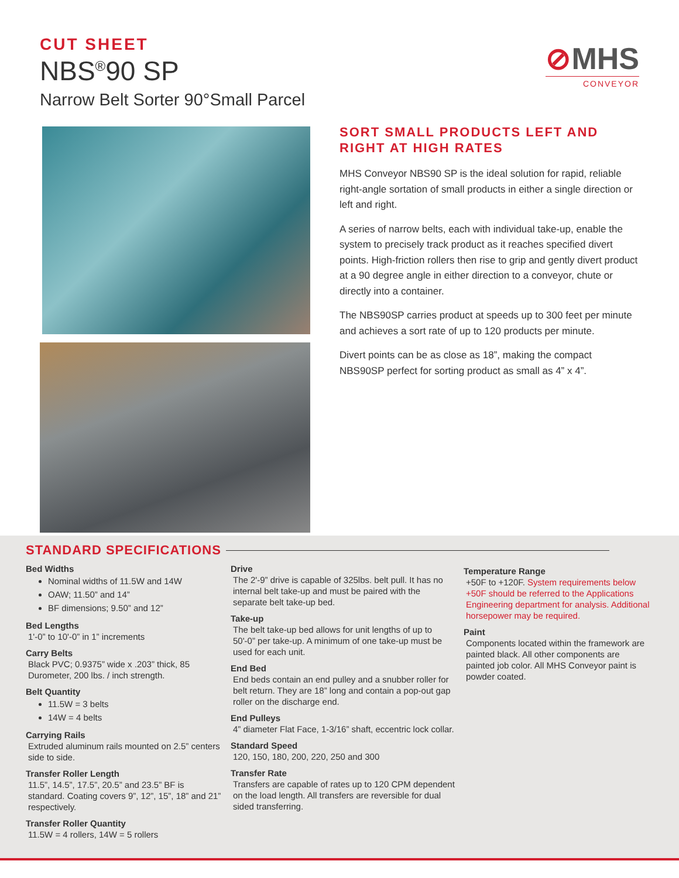CUT SHEET
NBS<sup>®</sup>90 SP
Narrow Belt Sorter 90°Small Parcel
⊘MHS
CONVEYOR
SORT SMALL PRODUCTS LEFT AND RIGHT AT HIGH RATES
MHS Conveyor NBS90 SP is the ideal solution for rapid, reliable right-angle sortation of small products in either a single direction or left and right.
A series of narrow belts, each with individual take-up, enable the system to precisely track product as it reaches specified divert points. High-friction rollers then rise to grip and gently divert product at a 90 degree angle in either direction to a conveyor, chute or directly into a container.
The NBS90SP carries product at speeds up to 300 feet per minute and achieves a sort rate of up to 120 products per minute.
Divert points can be as close as 18”, making the compact NBS90SP perfect for sorting product as small as 4” x 4”.
STANDARD SPECIFICATIONS
Bed Widths
Nominal widths of 11.5W and 14W
OAW; 11.50” and 14”
BF dimensions; 9.50” and 12”
Bed Lengths
1'-0” to 10'-0” in 1” increments
Carry Belts
Black PVC; 0.9375” wide x .203” thick, 85 Durometer, 200 lbs. / inch strength.
Belt Quantity
11.5W = 3 belts
14W = 4 belts
Carrying Rails
Extruded aluminum rails mounted on 2.5” centers side to side.
Transfer Roller Length
11.5”, 14.5”, 17.5”, 20.5” and 23.5” BF is standard. Coating covers 9”, 12”, 15”, 18” and 21” respectively.
Transfer Roller Quantity
11.5W = 4 rollers, 14W = 5 rollers
Drive
The 2'-9” drive is capable of 325lbs. belt pull. It has no internal belt take-up and must be paired with the separate belt take-up bed.
Take-up
The belt take-up bed allows for unit lengths of up to 50'-0” per take-up. A minimum of one take-up must be used for each unit.
End Bed
End beds contain an end pulley and a snubber roller for belt return. They are 18” long and contain a pop-out gap roller on the discharge end.
End Pulleys
4” diameter Flat Face, 1-3/16” shaft, eccentric lock collar.
Standard Speed
120, 150, 180, 200, 220, 250 and 300
Transfer Rate
Transfers are capable of rates up to 120 CPM dependent on the load length. All transfers are reversible for dual sided transferring.
Temperature Range
+50F to +120F. System requirements below +50F should be referred to the Applications Engineering department for analysis. Additional horsepower may be required.
Paint
Components located within the framework are painted black. All other components are painted job color. All MHS Conveyor paint is powder coated.